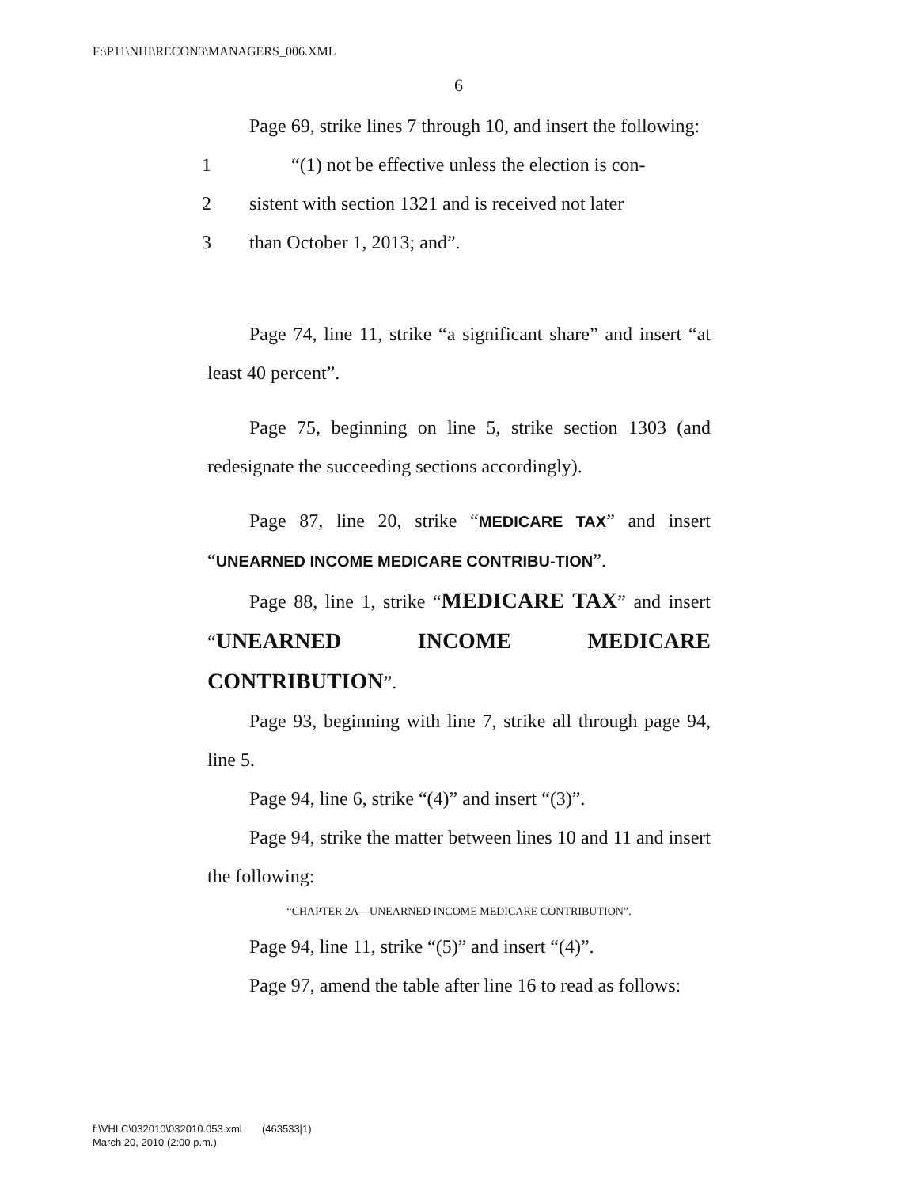F:\P11\NHI\RECON3\MANAGERS_006.XML
6
Page 69, strike lines 7 through 10, and insert the following:
1 “(1) not be effective unless the election is con-
2 sistent with section 1321 and is received not later
3 than October 1, 2013; and”.
Page 74, line 11, strike “a significant share” and insert “at least 40 percent”.
Page 75, beginning on line 5, strike section 1303 (and redesignate the succeeding sections accordingly).
Page 87, line 20, strike “MEDICARE TAX” and insert “UNEARNED INCOME MEDICARE CONTRIBU-TION”.
Page 88, line 1, strike “MEDICARE TAX” and insert “UNEARNED INCOME MEDICARE CONTRIBUTION”.
Page 93, beginning with line 7, strike all through page 94, line 5.
Page 94, line 6, strike “(4)” and insert “(3)”.
Page 94, strike the matter between lines 10 and 11 and insert the following:
“CHAPTER 2A—UNEARNED INCOME MEDICARE CONTRIBUTION”.
Page 94, line 11, strike “(5)” and insert “(4)”.
Page 97, amend the table after line 16 to read as follows:
f:\VHLC\032010\032010.053.xml (463533|1)
March 20, 2010 (2:00 p.m.)